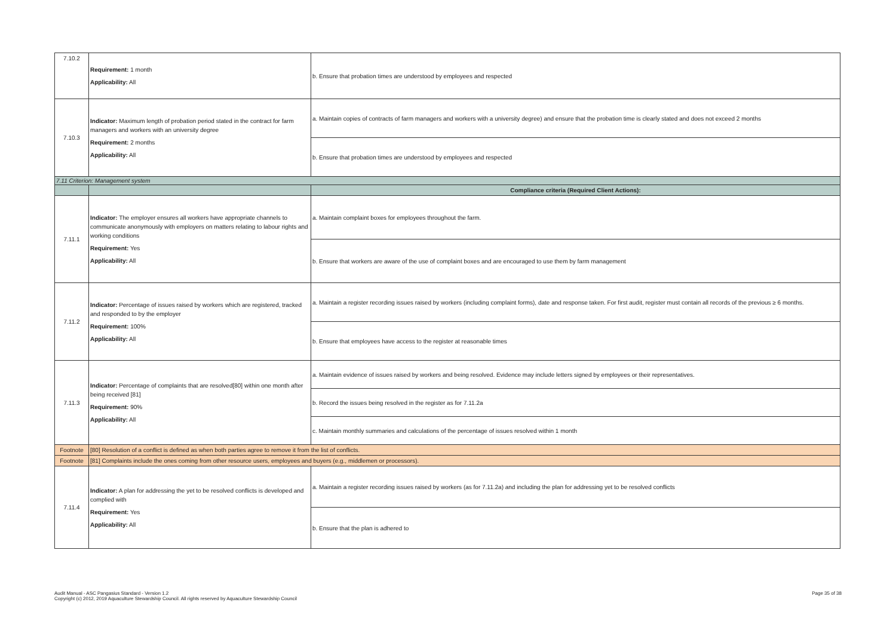| 7.10.2 | Requirement: 1 month Applicability: All | b. Ensure that probation times are understood by employees and respected |
| 7.10.3 | Indicator: Maximum length of probation period stated in the contract for farm managers and workers with an university degree Requirement: 2 months Applicability: All | a. Maintain copies of contracts of farm managers and workers with a university degree) and ensure that the probation time is clearly stated and does not exceed 2 months |
| | | b. Ensure that probation times are understood by employees and respected |
| 7.11 Criterion: Management system | | |
| | | Compliance criteria (Required Client Actions): |
| 7.11.1 | Indicator: The employer ensures all workers have appropriate channels to communicate anonymously with employers on matters relating to labour rights and working conditions Requirement: Yes Applicability: All | a. Maintain complaint boxes for employees throughout the farm. |
| | | b. Ensure that workers are aware of the use of complaint boxes and are encouraged to use them by farm management |
| 7.11.2 | Indicator: Percentage of issues raised by workers which are registered, tracked and responded to by the employer Requirement: 100% Applicability: All | a. Maintain a register recording issues raised by workers (including complaint forms), date and response taken. For first audit, register must contain all records of the previous ≥ 6 months. |
| | | b. Ensure that employees have access to the register at reasonable times |
| 7.11.3 | Indicator: Percentage of complaints that are resolved[80] within one month after being received [81] Requirement: 90% Applicability: All | a. Maintain evidence of issues raised by workers and being resolved. Evidence may include letters signed by employees or their representatives. |
| | | b. Record the issues being resolved in the register as for 7.11.2a |
| | | c. Maintain monthly summaries and calculations of the percentage of issues resolved within 1 month |
| Footnote | [80] Resolution of a conflict is defined as when both parties agree to remove it from the list of conflicts. | |
| Footnote | [81] Complaints include the ones coming from other resource users, employees and buyers (e.g., middlemen or processors). | |
| 7.11.4 | Indicator: A plan for addressing the yet to be resolved conflicts is developed and complied with Requirement: Yes Applicability: All | a. Maintain a register recording issues raised by workers (as for 7.11.2a) and including the plan for addressing yet to be resolved conflicts |
| | | b. Ensure that the plan is adhered to |
Audit Manual - ASC Pangasius Standard - Version 1.2
Copyright (c) 2012, 2019 Aquaculture Stewardship Council. All rights reserved by Aquaculture Stewardship Council
Page 35 of 38